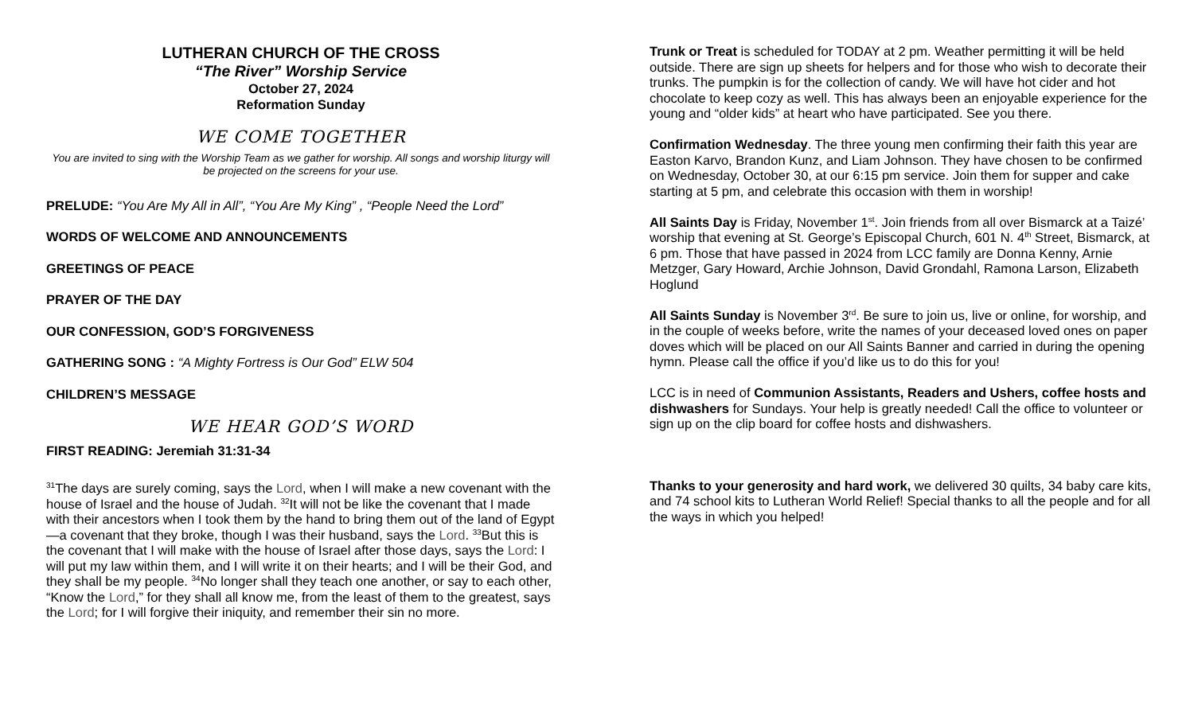LUTHERAN CHURCH OF THE CROSS
“The River” Worship Service
October 27, 2024
Reformation Sunday
WE COME TOGETHER
You are invited to sing with the Worship Team as we gather for worship. All songs and worship liturgy will be projected on the screens for your use.
PRELUDE: “You Are My All in All”, “You Are My King” , “People Need the Lord”
WORDS OF WELCOME AND ANNOUNCEMENTS
GREETINGS OF PEACE
PRAYER OF THE DAY
OUR CONFESSION, GOD’S FORGIVENESS
GATHERING SONG : “A Mighty Fortress is Our God” ELW 504
CHILDREN’S MESSAGE
WE HEAR GOD’S WORD
FIRST READING: Jeremiah 31:31-34
<sup>31</sup> The days are surely coming, says the Lord, when I will make a new covenant with the house of Israel and the house of Judah. <sup>32</sup>It will not be like the covenant that I made with their ancestors when I took them by the hand to bring them out of the land of Egypt—a covenant that they broke, though I was their husband, says the Lord. <sup>33</sup>But this is the covenant that I will make with the house of Israel after those days, says the Lord: I will put my law within them, and I will write it on their hearts; and I will be their God, and they shall be my people. <sup>34</sup>No longer shall they teach one another, or say to each other, “Know the Lord,” for they shall all know me, from the least of them to the greatest, says the Lord; for I will forgive their iniquity, and remember their sin no more.
Trunk or Treat is scheduled for TODAY at 2 pm. Weather permitting it will be held outside. There are sign up sheets for helpers and for those who wish to decorate their trunks. The pumpkin is for the collection of candy. We will have hot cider and hot chocolate to keep cozy as well. This has always been an enjoyable experience for the young and “older kids” at heart who have participated. See you there.
Confirmation Wednesday. The three young men confirming their faith this year are Easton Karvo, Brandon Kunz, and Liam Johnson. They have chosen to be confirmed on Wednesday, October 30, at our 6:15 pm service. Join them for supper and cake starting at 5 pm, and celebrate this occasion with them in worship!
All Saints Day is Friday, November 1<sup>st</sup>. Join friends from all over Bismarck at a Taizé’ worship that evening at St. George’s Episcopal Church, 601 N. 4<sup>th</sup> Street, Bismarck, at 6 pm. Those that have passed in 2024 from LCC family are Donna Kenny, Arnie Metzger, Gary Howard, Archie Johnson, David Grondahl, Ramona Larson, Elizabeth Hoglund
All Saints Sunday is November 3<sup>rd</sup>. Be sure to join us, live or online, for worship, and in the couple of weeks before, write the names of your deceased loved ones on paper doves which will be placed on our All Saints Banner and carried in during the opening hymn. Please call the office if you’d like us to do this for you!
LCC is in need of Communion Assistants, Readers and Ushers, coffee hosts and dishwashers for Sundays. Your help is greatly needed! Call the office to volunteer or sign up on the clip board for coffee hosts and dishwashers.
Thanks to your generosity and hard work, we delivered 30 quilts, 34 baby care kits, and 74 school kits to Lutheran World Relief! Special thanks to all the people and for all the ways in which you helped!